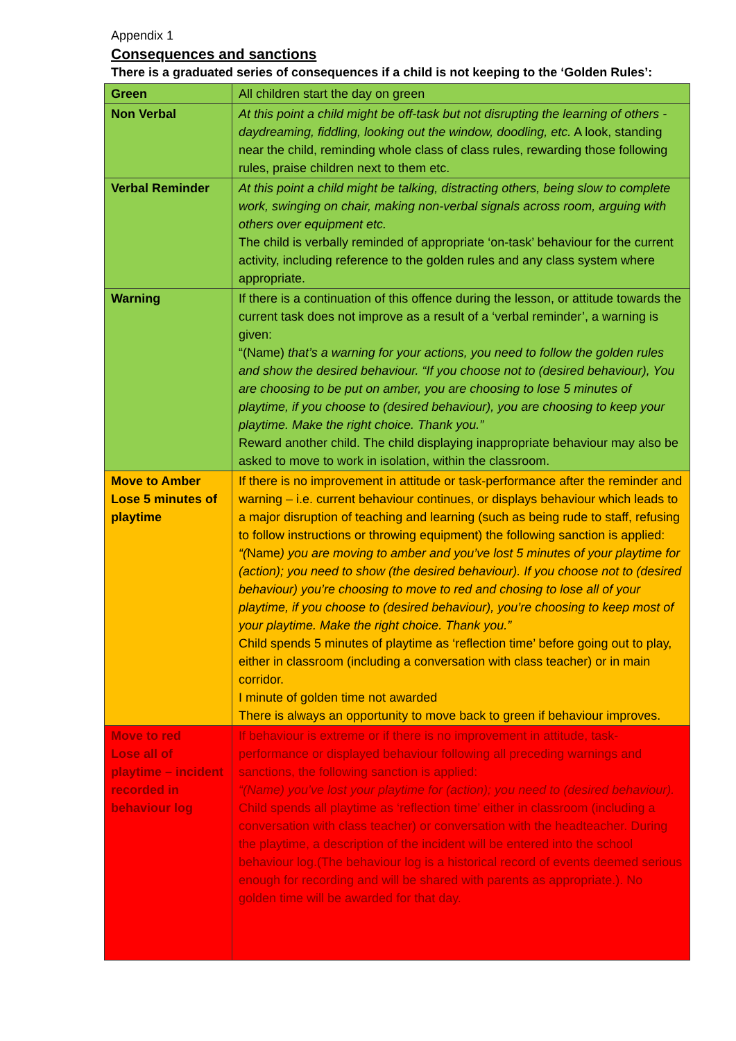Appendix 1
Consequences and sanctions
There is a graduated series of consequences if a child is not keeping to the ‘Golden Rules’:
| Green | All children start the day on green |
| Non Verbal | At this point a child might be off-task but not disrupting the learning of others - daydreaming, fiddling, looking out the window, doodling, etc. A look, standing near the child, reminding whole class of class rules, rewarding those following rules, praise children next to them etc. |
| Verbal Reminder | At this point a child might be talking, distracting others, being slow to complete work, swinging on chair, making non-verbal signals across room, arguing with others over equipment etc. The child is verbally reminded of appropriate ‘on-task’ behaviour for the current activity, including reference to the golden rules and any class system where appropriate. |
| Warning | If there is a continuation of this offence during the lesson, or attitude towards the current task does not improve as a result of a ‘verbal reminder’, a warning is given: “(Name) that’s a warning for your actions, you need to follow the golden rules and show the desired behaviour. “If you choose not to (desired behaviour), You are choosing to be put on amber, you are choosing to lose 5 minutes of playtime, if you choose to (desired behaviour), you are choosing to keep your playtime. Make the right choice. Thank you.” Reward another child. The child displaying inappropriate behaviour may also be asked to move to work in isolation, within the classroom. |
| Move to Amber Lose 5 minutes of playtime | If there is no improvement in attitude or task-performance after the reminder and warning – i.e. current behaviour continues, or displays behaviour which leads to a major disruption of teaching and learning (such as being rude to staff, refusing to follow instructions or throwing equipment) the following sanction is applied: “( Name ) you are moving to amber and you’ve lost 5 minutes of your playtime for (action); you need to show (the desired behaviour). If you choose not to (desired behaviour) you’re choosing to move to red and chosing to lose all of your playtime, if you choose to (desired behaviour), you’re choosing to keep most of your playtime. Make the right choice. Thank you.” Child spends 5 minutes of playtime as ‘reflection time’ before going out to play, either in classroom (including a conversation with class teacher) or in main corridor. I minute of golden time not awarded There is always an opportunity to move back to green if behaviour improves. |
| Move to red Lose all of playtime – incident recorded in behaviour log | If behaviour is extreme or if there is no improvement in attitude, task-performance or displayed behaviour following all preceding warnings and sanctions, the following sanction is applied: “(Name) you’ve lost your playtime for (action); you need to (desired behaviour). Child spends all playtime as ‘reflection time’ either in classroom (including a conversation with class teacher) or conversation with the headteacher. During the playtime, a description of the incident will be entered into the school behaviour log.(The behaviour log is a historical record of events deemed serious enough for recording and will be shared with parents as appropriate.). No golden time will be awarded for that day. |